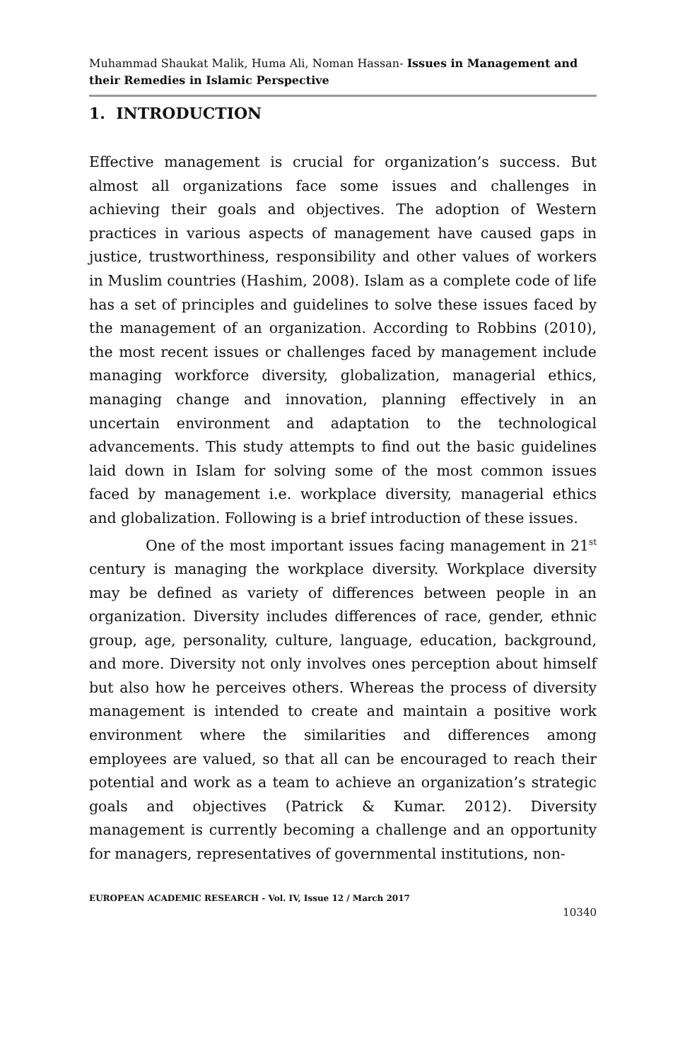Muhammad Shaukat Malik, Huma Ali, Noman Hassan- Issues in Management and their Remedies in Islamic Perspective
1. INTRODUCTION
Effective management is crucial for organization’s success. But almost all organizations face some issues and challenges in achieving their goals and objectives. The adoption of Western practices in various aspects of management have caused gaps in justice, trustworthiness, responsibility and other values of workers in Muslim countries (Hashim, 2008). Islam as a complete code of life has a set of principles and guidelines to solve these issues faced by the management of an organization. According to Robbins (2010), the most recent issues or challenges faced by management include managing workforce diversity, globalization, managerial ethics, managing change and innovation, planning effectively in an uncertain environment and adaptation to the technological advancements. This study attempts to find out the basic guidelines laid down in Islam for solving some of the most common issues faced by management i.e. workplace diversity, managerial ethics and globalization. Following is a brief introduction of these issues.
One of the most important issues facing management in 21<sup>st</sup> century is managing the workplace diversity. Workplace diversity may be defined as variety of differences between people in an organization. Diversity includes differences of race, gender, ethnic group, age, personality, culture, language, education, background, and more. Diversity not only involves ones perception about himself but also how he perceives others. Whereas the process of diversity management is intended to create and maintain a positive work environment where the similarities and differences among employees are valued, so that all can be encouraged to reach their potential and work as a team to achieve an organization’s strategic goals and objectives (Patrick & Kumar. 2012). Diversity management is currently becoming a challenge and an opportunity for managers, representatives of governmental institutions, non-
EUROPEAN ACADEMIC RESEARCH - Vol. IV, Issue 12 / March 2017
10340